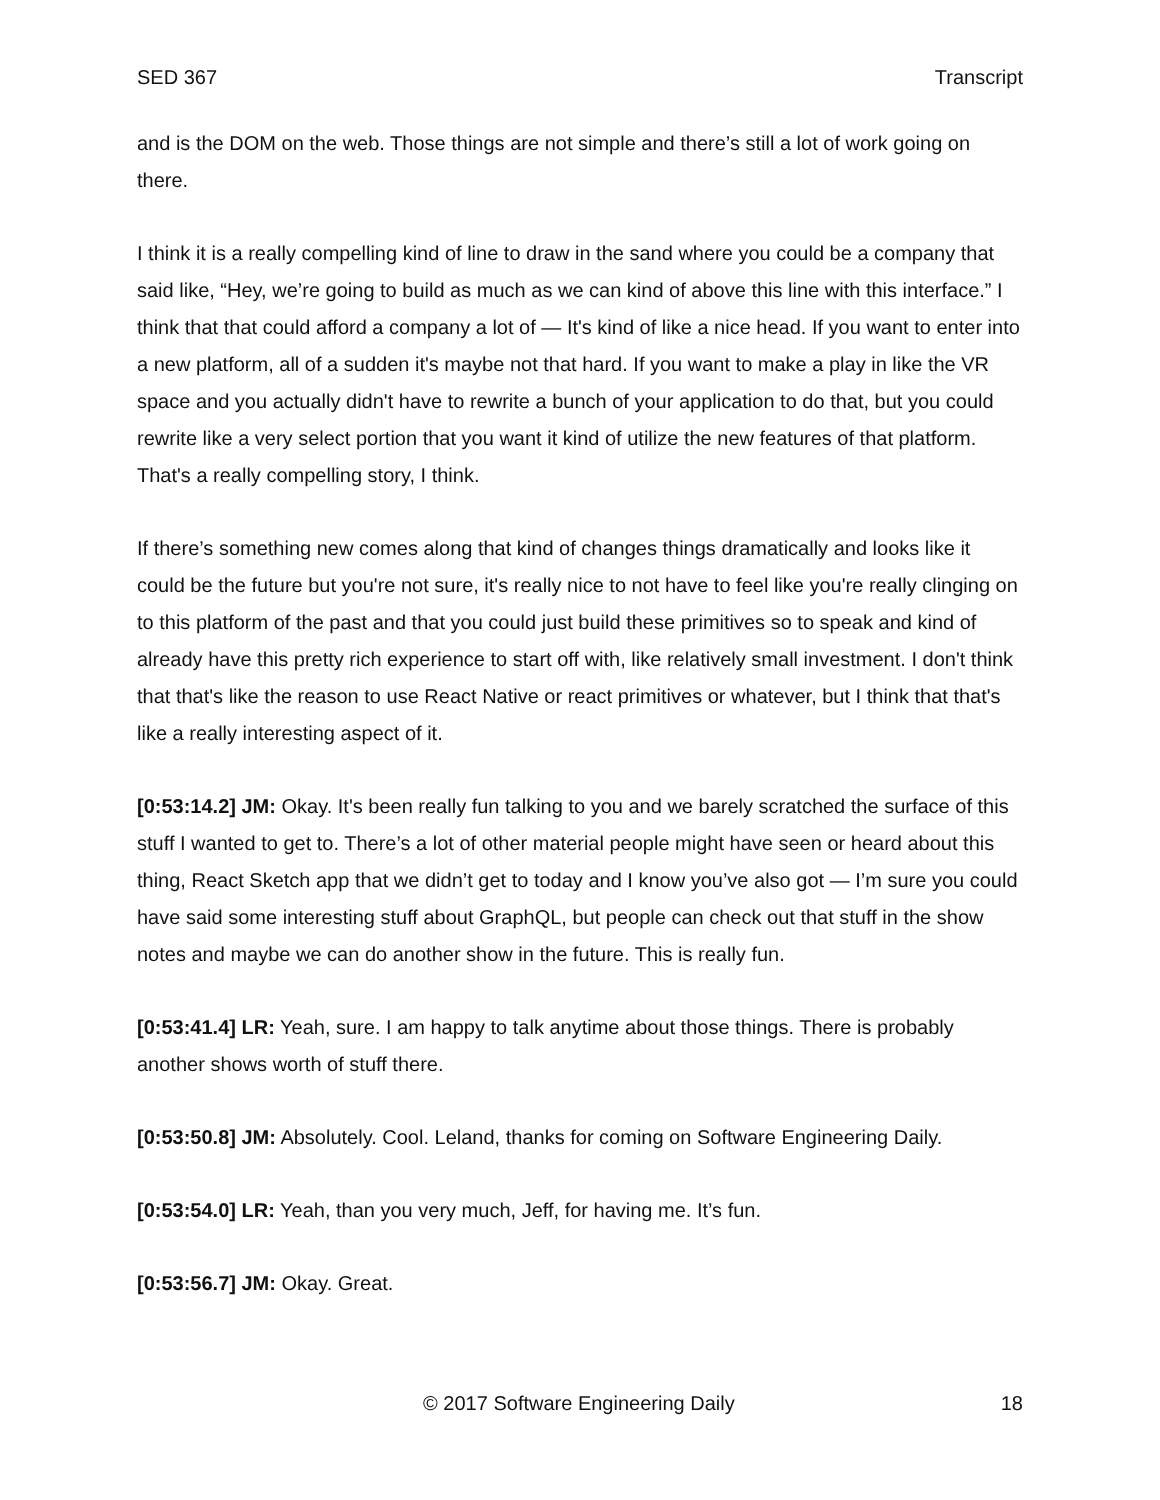SED 367 Transcript
and is the DOM on the web. Those things are not simple and there’s still a lot of work going on there.
I think it is a really compelling kind of line to draw in the sand where you could be a company that said like, “Hey, we’re going to build as much as we can kind of above this line with this interface.” I think that that could afford a company a lot of — It's kind of like a nice head. If you want to enter into a new platform, all of a sudden it's maybe not that hard. If you want to make a play in like the VR space and you actually didn't have to rewrite a bunch of your application to do that, but you could rewrite like a very select portion that you want it kind of utilize the new features of that platform. That's a really compelling story, I think.
If there’s something new comes along that kind of changes things dramatically and looks like it could be the future but you're not sure, it's really nice to not have to feel like you're really clinging on to this platform of the past and that you could just build these primitives so to speak and kind of already have this pretty rich experience to start off with, like relatively small investment. I don't think that that's like the reason to use React Native or react primitives or whatever, but I think that that's like a really interesting aspect of it.
[0:53:14.2] JM: Okay. It's been really fun talking to you and we barely scratched the surface of this stuff I wanted to get to. There’s a lot of other material people might have seen or heard about this thing, React Sketch app that we didn’t get to today and I know you’ve also got — I’m sure you could have said some interesting stuff about GraphQL, but people can check out that stuff in the show notes and maybe we can do another show in the future. This is really fun.
[0:53:41.4] LR: Yeah, sure. I am happy to talk anytime about those things. There is probably another shows worth of stuff there.
[0:53:50.8] JM: Absolutely. Cool. Leland, thanks for coming on Software Engineering Daily.
[0:53:54.0] LR: Yeah, than you very much, Jeff, for having me. It’s fun.
[0:53:56.7] JM: Okay. Great.
© 2017 Software Engineering Daily 18